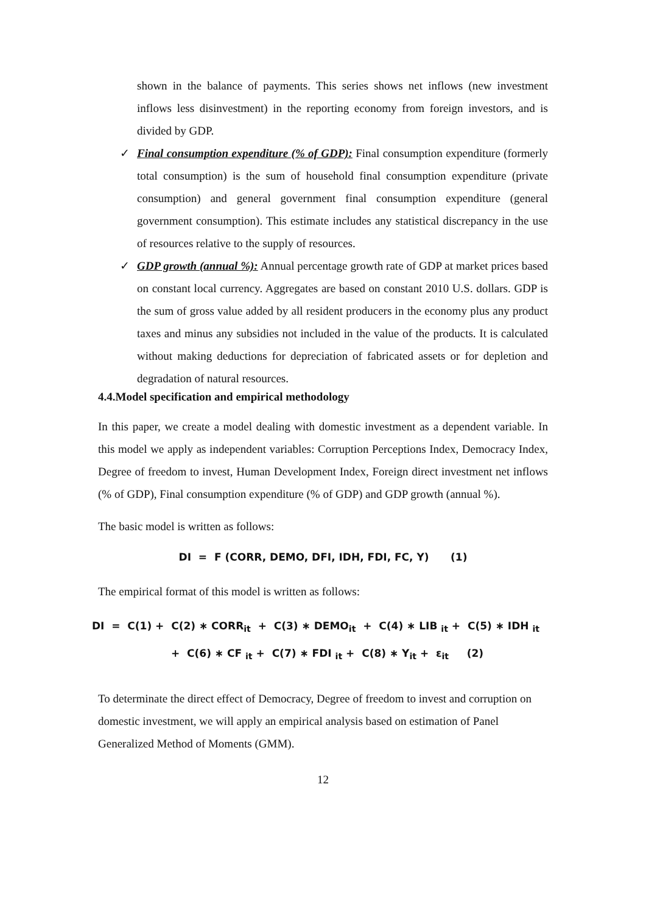shown in the balance of payments. This series shows net inflows (new investment inflows less disinvestment) in the reporting economy from foreign investors, and is divided by GDP.
✓ Final consumption expenditure (% of GDP): Final consumption expenditure (formerly total consumption) is the sum of household final consumption expenditure (private consumption) and general government final consumption expenditure (general government consumption). This estimate includes any statistical discrepancy in the use of resources relative to the supply of resources.
✓ GDP growth (annual %): Annual percentage growth rate of GDP at market prices based on constant local currency. Aggregates are based on constant 2010 U.S. dollars. GDP is the sum of gross value added by all resident producers in the economy plus any product taxes and minus any subsidies not included in the value of the products. It is calculated without making deductions for depreciation of fabricated assets or for depletion and degradation of natural resources.
4.4.Model specification and empirical methodology
In this paper, we create a model dealing with domestic investment as a dependent variable. In this model we apply as independent variables: Corruption Perceptions Index, Democracy Index, Degree of freedom to invest, Human Development Index, Foreign direct investment net inflows (% of GDP), Final consumption expenditure (% of GDP) and GDP growth (annual %).
The basic model is written as follows:
DI = F (CORR, DEMO, DFI, IDH, FDI, FC, Y) (1)
The empirical format of this model is written as follows:
DI = C(1) + C(2) ∗ CORR<sub>it</sub> + C(3) ∗ DEMO<sub>it</sub> + C(4) ∗ LIB <sub>it</sub> + C(5) ∗ IDH <sub>it</sub>
+ C(6) ∗ CF <sub>it</sub> + C(7) ∗ FDI <sub>it</sub> + C(8) ∗ Y<sub>it</sub> + ε<sub>it</sub> (2)
To determinate the direct effect of Democracy, Degree of freedom to invest and corruption on domestic investment, we will apply an empirical analysis based on estimation of Panel Generalized Method of Moments (GMM).
12